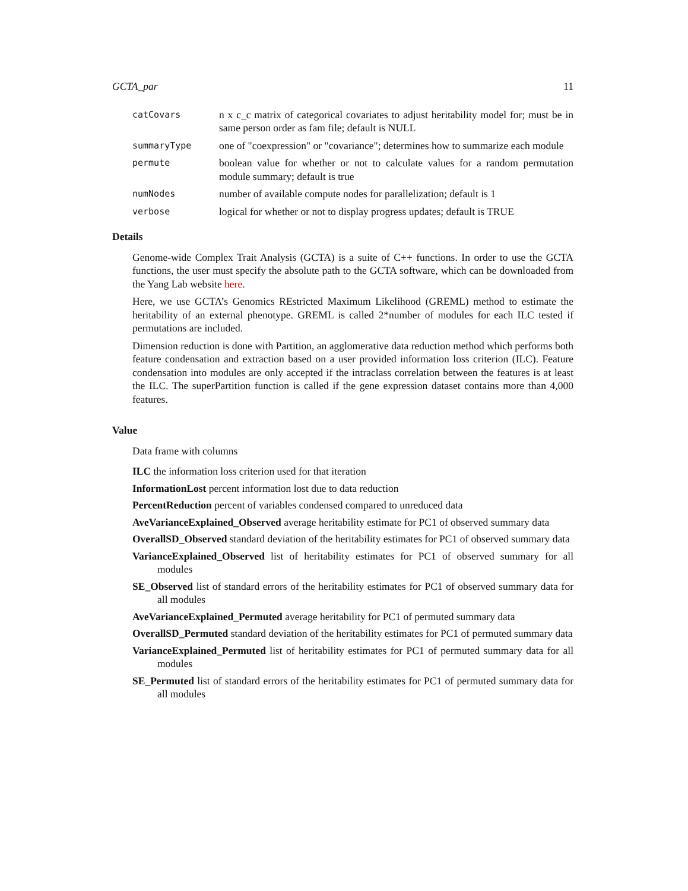GCTA_par 11
catCovars
n x c_c matrix of categorical covariates to adjust heritability model for; must be in same person order as fam file; default is NULL
summaryType
one of "coexpression" or "covariance"; determines how to summarize each module
permute
boolean value for whether or not to calculate values for a random permutation module summary; default is true
numNodes
number of available compute nodes for parallelization; default is 1
verbose
logical for whether or not to display progress updates; default is TRUE
Details
Genome-wide Complex Trait Analysis (GCTA) is a suite of C++ functions. In order to use the GCTA functions, the user must specify the absolute path to the GCTA software, which can be downloaded from the Yang Lab website here.
Here, we use GCTA’s Genomics REstricted Maximum Likelihood (GREML) method to estimate the heritability of an external phenotype. GREML is called 2*number of modules for each ILC tested if permutations are included.
Dimension reduction is done with Partition, an agglomerative data reduction method which performs both feature condensation and extraction based on a user provided information loss criterion (ILC). Feature condensation into modules are only accepted if the intraclass correlation between the features is at least the ILC. The superPartition function is called if the gene expression dataset contains more than 4,000 features.
Value
Data frame with columns
ILC the information loss criterion used for that iteration
InformationLost percent information lost due to data reduction
PercentReduction percent of variables condensed compared to unreduced data
AveVarianceExplained_Observed average heritability estimate for PC1 of observed summary data
OverallSD_Observed standard deviation of the heritability estimates for PC1 of observed summary data
VarianceExplained_Observed list of heritability estimates for PC1 of observed summary for all modules
SE_Observed list of standard errors of the heritability estimates for PC1 of observed summary data for all modules
AveVarianceExplained_Permuted average heritability for PC1 of permuted summary data
OverallSD_Permuted standard deviation of the heritability estimates for PC1 of permuted summary data
VarianceExplained_Permuted list of heritability estimates for PC1 of permuted summary data for all modules
SE_Permuted list of standard errors of the heritability estimates for PC1 of permuted summary data for all modules